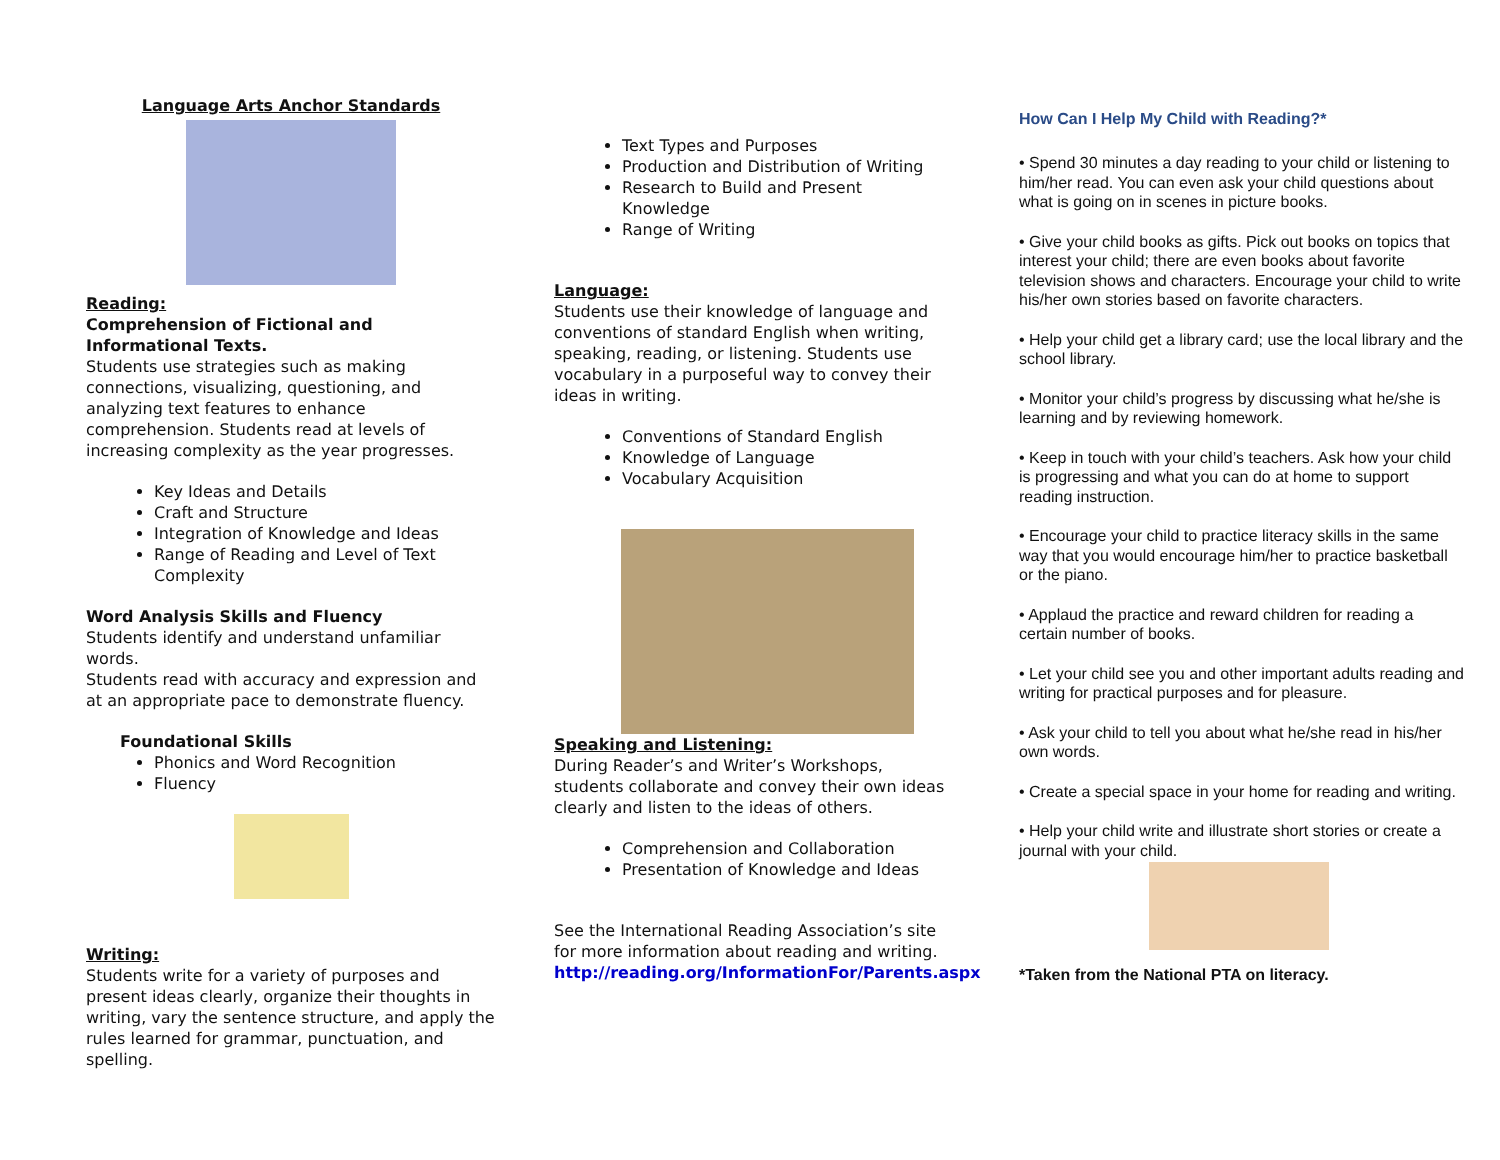Language Arts Anchor Standards
Reading:
Comprehension of Fictional and Informational Texts.
Students use strategies such as making connections, visualizing, questioning, and analyzing text features to enhance comprehension. Students read at levels of increasing complexity as the year progresses.
Key Ideas and Details
Craft and Structure
Integration of Knowledge and Ideas
Range of Reading and Level of Text Complexity
Word Analysis Skills and Fluency
Students identify and understand unfamiliar words.
Students read with accuracy and expression and at an appropriate pace to demonstrate fluency.
Foundational Skills
Phonics and Word Recognition
Fluency
Writing:
Students write for a variety of purposes and present ideas clearly, organize their thoughts in writing, vary the sentence structure, and apply the rules learned for grammar, punctuation, and spelling.
Text Types and Purposes
Production and Distribution of Writing
Research to Build and Present Knowledge
Range of Writing
Language:
Students use their knowledge of language and conventions of standard English when writing, speaking, reading, or listening. Students use vocabulary in a purposeful way to convey their ideas in writing.
Conventions of Standard English
Knowledge of Language
Vocabulary Acquisition
Speaking and Listening:
During Reader’s and Writer’s Workshops, students collaborate and convey their own ideas clearly and listen to the ideas of others.
Comprehension and Collaboration
Presentation of Knowledge and Ideas
See the International Reading Association’s site for more information about reading and writing.
http://reading.org/InformationFor/Parents.aspx
How Can I Help My Child with Reading?*
• Spend 30 minutes a day reading to your child or listening to him/her read. You can even ask your child questions about what is going on in scenes in picture books.
• Give your child books as gifts. Pick out books on topics that interest your child; there are even books about favorite television shows and characters. Encourage your child to write his/her own stories based on favorite characters.
• Help your child get a library card; use the local library and the school library.
• Monitor your child’s progress by discussing what he/she is learning and by reviewing homework.
• Keep in touch with your child’s teachers. Ask how your child is progressing and what you can do at home to support reading instruction.
• Encourage your child to practice literacy skills in the same way that you would encourage him/her to practice basketball or the piano.
• Applaud the practice and reward children for reading a certain number of books.
• Let your child see you and other important adults reading and writing for practical purposes and for pleasure.
• Ask your child to tell you about what he/she read in his/her own words.
• Create a special space in your home for reading and writing.
• Help your child write and illustrate short stories or create a journal with your child.
*Taken from the National PTA on literacy.